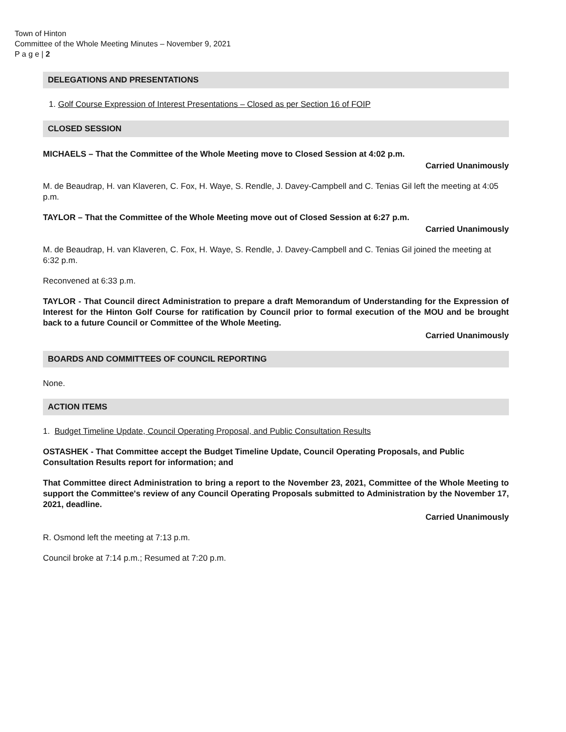Town of Hinton
Committee of the Whole Meeting Minutes – November 9, 2021
P a g e | 2
DELEGATIONS AND PRESENTATIONS
1. Golf Course Expression of Interest Presentations – Closed as per Section 16 of FOIP
CLOSED SESSION
MICHAELS – That the Committee of the Whole Meeting move to Closed Session at 4:02 p.m.
Carried Unanimously
M. de Beaudrap, H. van Klaveren, C. Fox, H. Waye, S. Rendle, J. Davey-Campbell and C. Tenias Gil left the meeting at 4:05 p.m.
TAYLOR – That the Committee of the Whole Meeting move out of Closed Session at 6:27 p.m.
Carried Unanimously
M. de Beaudrap, H. van Klaveren, C. Fox, H. Waye, S. Rendle, J. Davey-Campbell and C. Tenias Gil joined the meeting at 6:32 p.m.
Reconvened at 6:33 p.m.
TAYLOR - That Council direct Administration to prepare a draft Memorandum of Understanding for the Expression of Interest for the Hinton Golf Course for ratification by Council prior to formal execution of the MOU and be brought back to a future Council or Committee of the Whole Meeting.
Carried Unanimously
BOARDS AND COMMITTEES OF COUNCIL REPORTING
None.
ACTION ITEMS
1. Budget Timeline Update, Council Operating Proposal, and Public Consultation Results
OSTASHEK - That Committee accept the Budget Timeline Update, Council Operating Proposals, and Public Consultation Results report for information; and
That Committee direct Administration to bring a report to the November 23, 2021, Committee of the Whole Meeting to support the Committee's review of any Council Operating Proposals submitted to Administration by the November 17, 2021, deadline.
Carried Unanimously
R. Osmond left the meeting at 7:13 p.m.
Council broke at 7:14 p.m.; Resumed at 7:20 p.m.